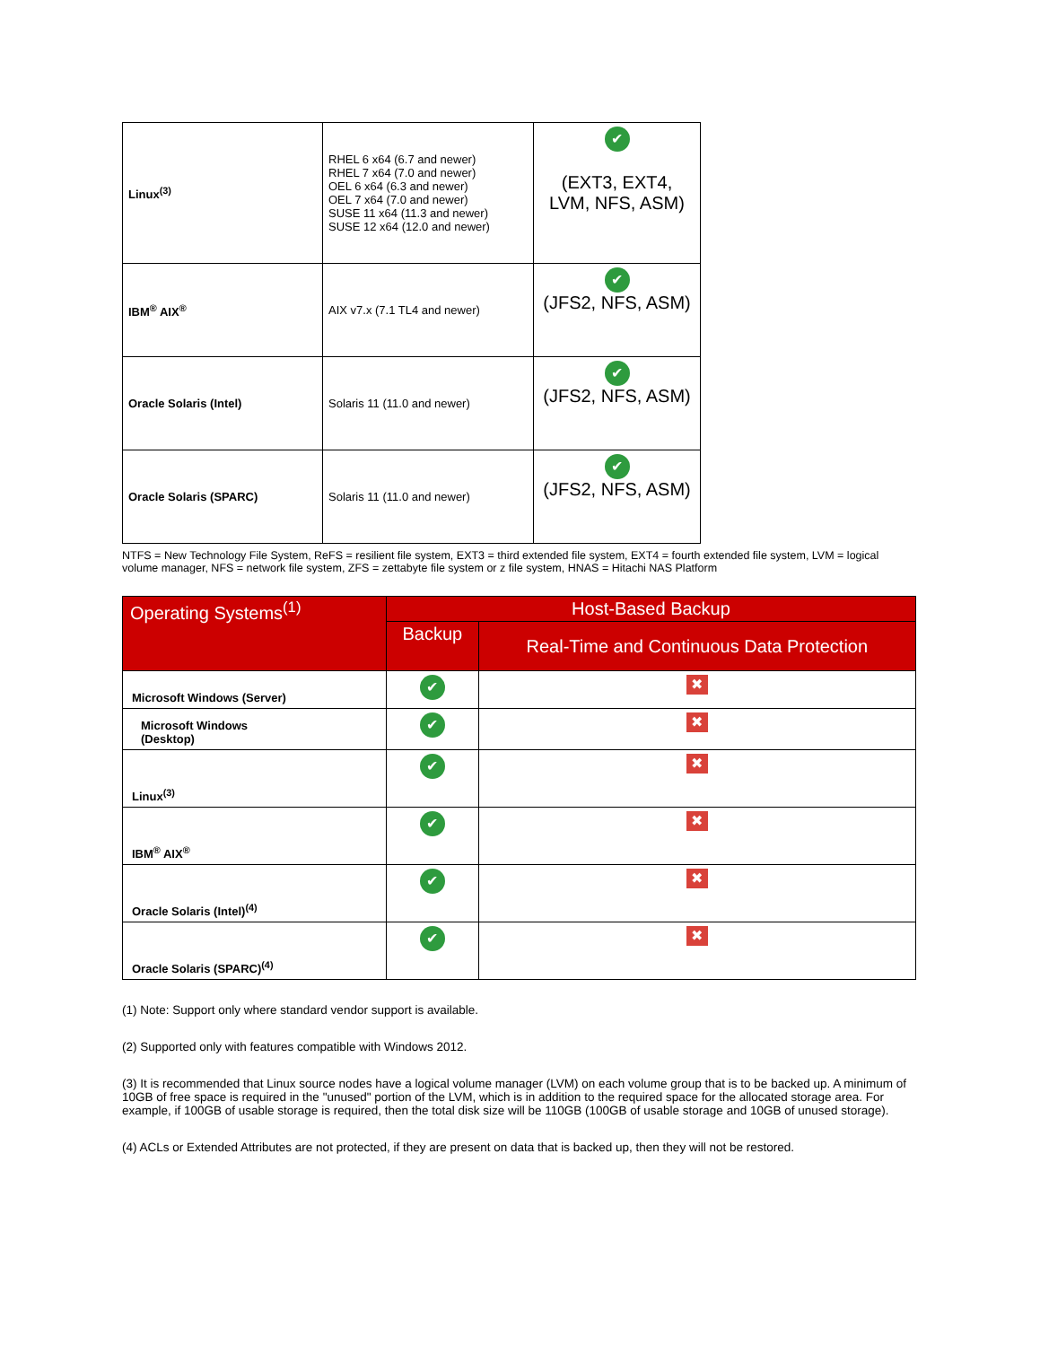| Linux<sup>(3)</sup> | RHEL 6 x64 (6.7 and newer) RHEL 7 x64 (7.0 and newer) OEL 6 x64 (6.3 and newer) OEL 7 x64 (7.0 and newer) SUSE 11 x64 (11.3 and newer) SUSE 12 x64 (12.0 and newer) | ✔ (EXT3, EXT4, LVM, NFS, ASM) |
| IBM<sup>®</sup> AIX<sup>®</sup> | AIX v7.x (7.1 TL4 and newer) | ✔ (JFS2, NFS, ASM) |
| Oracle Solaris (Intel) | Solaris 11 (11.0 and newer) | ✔ (JFS2, NFS, ASM) |
| Oracle Solaris (SPARC) | Solaris 11 (11.0 and newer) | ✔ (JFS2, NFS, ASM) |
NTFS = New Technology File System, ReFS = resilient file system, EXT3 = third extended file system, EXT4 = fourth extended file system, LVM = logical volume manager, NFS = network file system, ZFS = zettabyte file system or z file system, HNAS = Hitachi NAS Platform
| Operating Systems<sup>(1)</sup> | Host-Based Backup | |
| --- | --- | --- |
| | Backup | Real-Time and Continuous Data Protection |
| Microsoft Windows (Server) | ✔ | ✖ |
| Microsoft Windows (Desktop) | ✔ | ✖ |
| Linux<sup>(3)</sup> | ✔ | ✖ |
| IBM<sup>®</sup> AIX<sup>®</sup> | ✔ | ✖ |
| Oracle Solaris (Intel)<sup>(4)</sup> | ✔ | ✖ |
| Oracle Solaris (SPARC)<sup>(4)</sup> | ✔ | ✖ |
(1) Note: Support only where standard vendor support is available.
(2) Supported only with features compatible with Windows 2012.
(3) It is recommended that Linux source nodes have a logical volume manager (LVM) on each volume group that is to be backed up. A minimum of 10GB of free space is required in the "unused" portion of the LVM, which is in addition to the required space for the allocated storage area. For example, if 100GB of usable storage is required, then the total disk size will be 110GB (100GB of usable storage and 10GB of unused storage).
(4) ACLs or Extended Attributes are not protected, if they are present on data that is backed up, then they will not be restored.